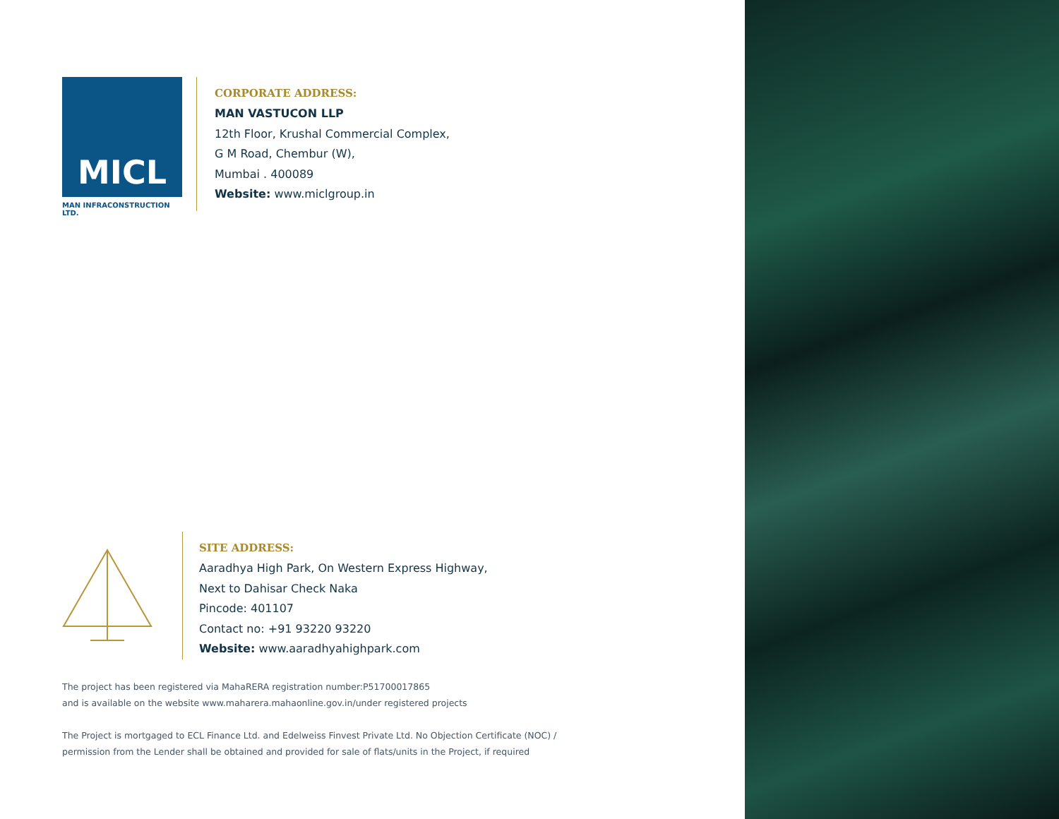MICL
MAN INFRACONSTRUCTION LTD.
CORPORATE ADDRESS:
MAN VASTUCON LLP
12th Floor, Krushal Commercial Complex,
G M Road, Chembur (W),
Mumbai . 400089
Website: www.miclgroup.in
SITE ADDRESS:
Aaradhya High Park, On Western Express Highway,
Next to Dahisar Check Naka
Pincode: 401107
Contact no: +91 93220 93220
Website: www.aaradhyahighpark.com
The project has been registered via MahaRERA registration number:P51700017865
and is available on the website www.maharera.mahaonline.gov.in/under registered projects
The Project is mortgaged to ECL Finance Ltd. and Edelweiss Finvest Private Ltd. No Objection Certificate (NOC) /
permission from the Lender shall be obtained and provided for sale of flats/units in the Project, if required